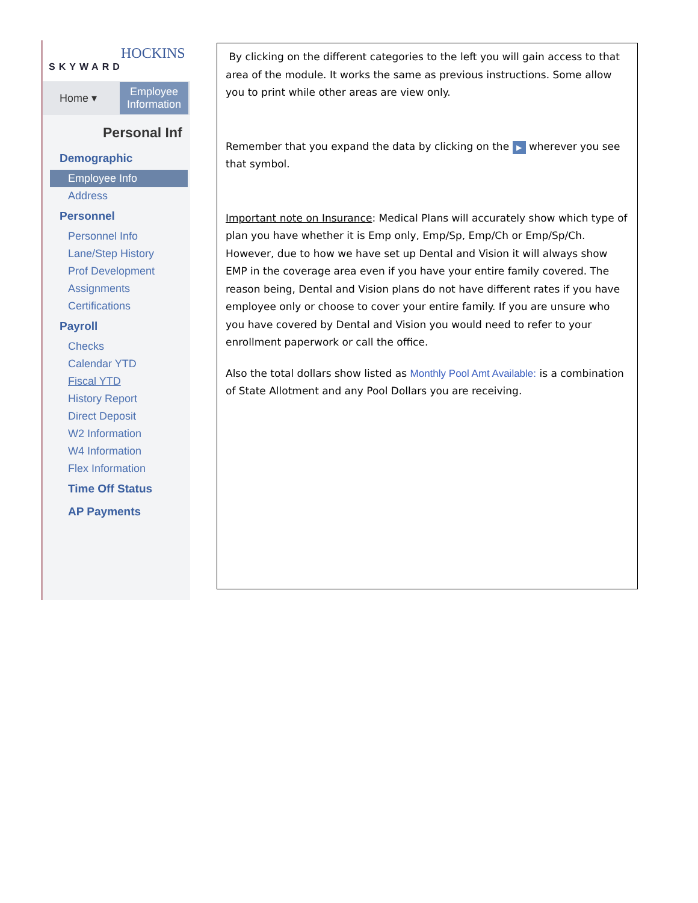HOCKINS
SKYWARD
Home ▾ Employee
Information
Personal Inf
Demographic
Employee Info
Address
Personnel
Personnel Info
Lane/Step History
Prof Development
Assignments
Certifications
Payroll
Checks
Calendar YTD
Fiscal YTD
History Report
Direct Deposit
W2 Information
W4 Information
Flex Information
Time Off Status
AP Payments
By clicking on the different categories to the left you will gain access to that area of the module. It works the same as previous instructions. Some allow you to print while other areas are view only.
Remember that you expand the data by clicking on the ▶ wherever you see that symbol.
Important note on Insurance: Medical Plans will accurately show which type of plan you have whether it is Emp only, Emp/Sp, Emp/Ch or Emp/Sp/Ch. However, due to how we have set up Dental and Vision it will always show EMP in the coverage area even if you have your entire family covered. The reason being, Dental and Vision plans do not have different rates if you have employee only or choose to cover your entire family. If you are unsure who you have covered by Dental and Vision you would need to refer to your enrollment paperwork or call the office.
Also the total dollars show listed as Monthly Pool Amt Available: is a combination of State Allotment and any Pool Dollars you are receiving.